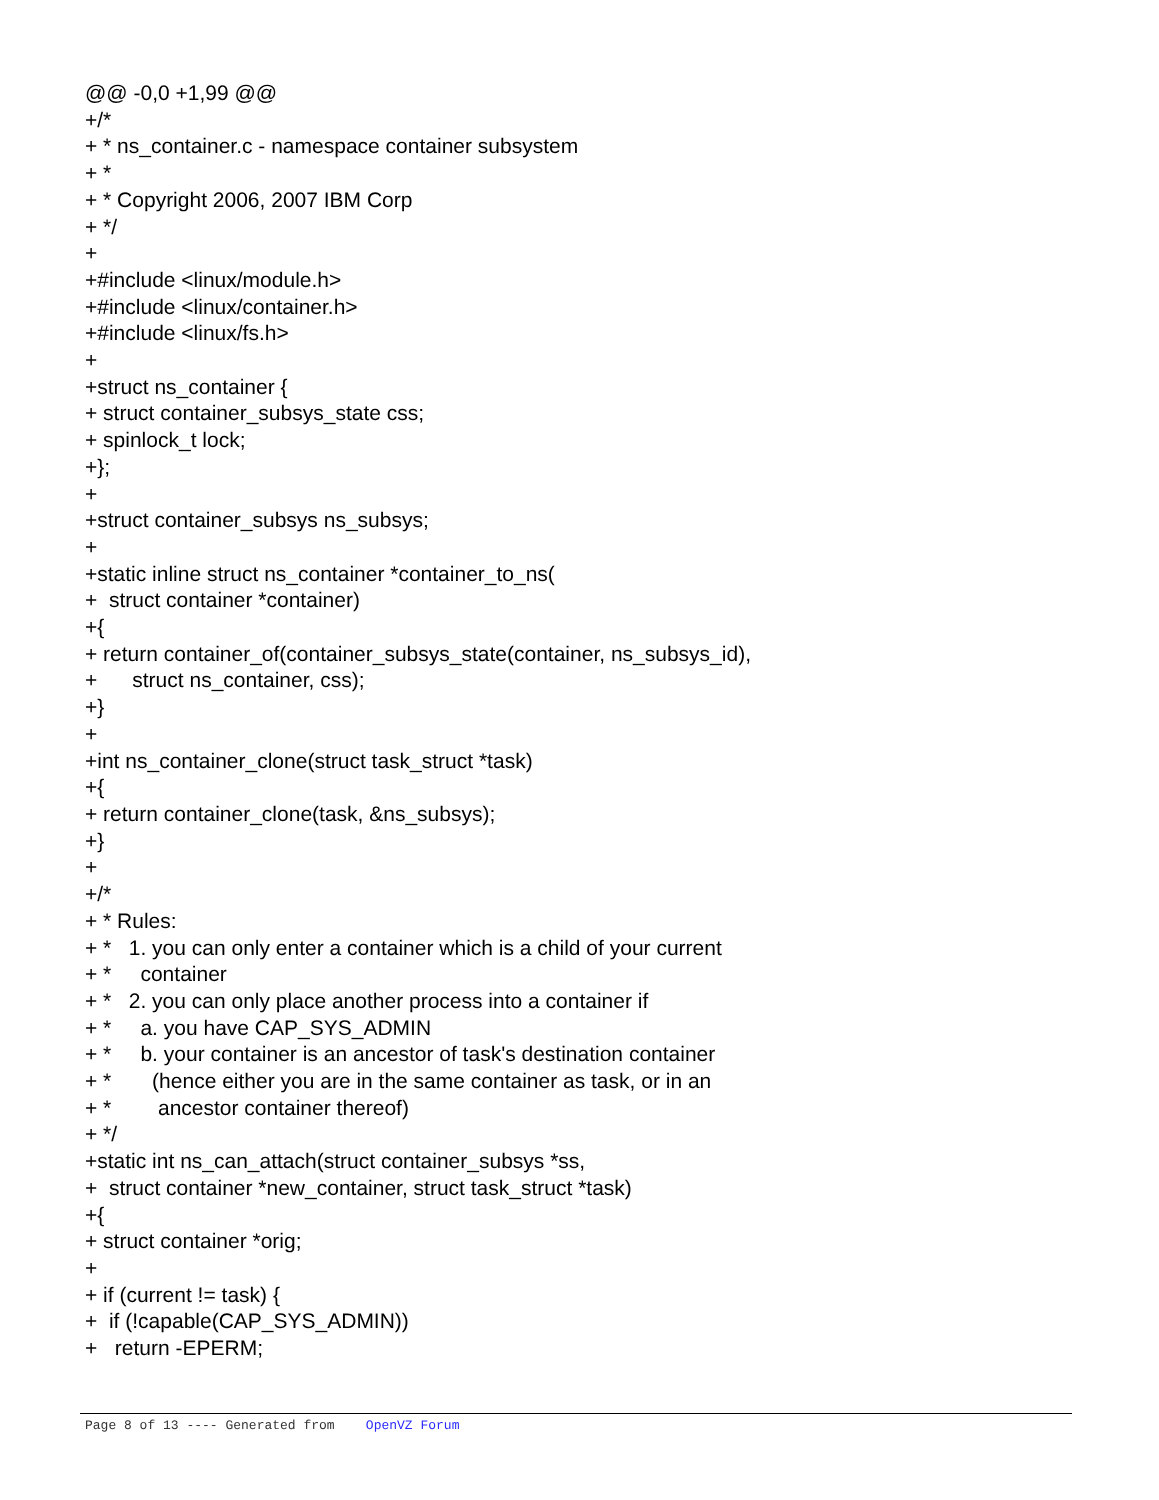@@ -0,0 +1,99 @@ +/* + * ns_container.c - namespace container subsystem + * + * Copyright 2006, 2007 IBM Corp + */ + +#include <linux/module.h> +#include <linux/container.h> +#include <linux/fs.h> + +struct ns_container { + struct container_subsys_state css; + spinlock_t lock; +}; + +struct container_subsys ns_subsys; + +static inline struct ns_container *container_to_ns( + struct container *container) +{ + return container_of(container_subsys_state(container, ns_subsys_id), + struct ns_container, css); +} + +int ns_container_clone(struct task_struct *task) +{ + return container_clone(task, &ns_subsys); +} + +/* + * Rules: + * 1. you can only enter a container which is a child of your current + * container + * 2. you can only place another process into a container if + * a. you have CAP_SYS_ADMIN + * b. your container is an ancestor of task's destination container + * (hence either you are in the same container as task, or in an + * ancestor container thereof) + */ +static int ns_can_attach(struct container_subsys *ss, + struct container *new_container, struct task_struct *task) +{ + struct container *orig; + + if (current != task) { + if (!capable(CAP_SYS_ADMIN)) + return -EPERM;
Page 8 of 13 ---- Generated from OpenVZ Forum